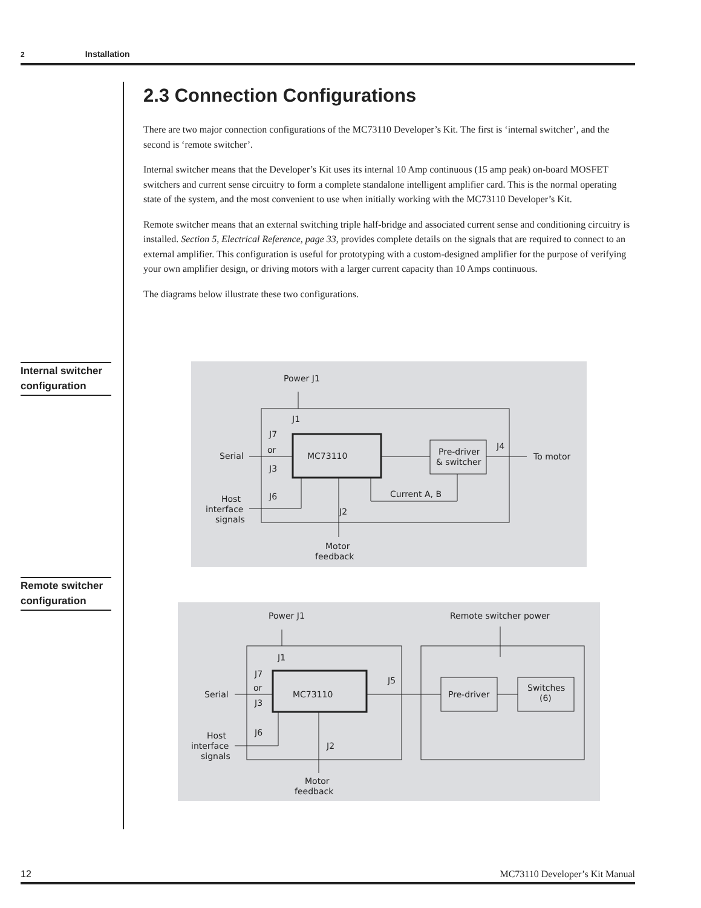2 Installation
2.3 Connection Configurations
There are two major connection configurations of the MC73110 Developer’s Kit. The first is ‘internal switcher’, and the second is ‘remote switcher’.
Internal switcher means that the Developer’s Kit uses its internal 10 Amp continuous (15 amp peak) on-board MOSFET switchers and current sense circuitry to form a complete standalone intelligent amplifier card. This is the normal operating state of the system, and the most convenient to use when initially working with the MC73110 Developer’s Kit.
Remote switcher means that an external switching triple half-bridge and associated current sense and conditioning circuitry is installed. Section 5, Electrical Reference, page 33, provides complete details on the signals that are required to connect to an external amplifier. This configuration is useful for prototyping with a custom-designed amplifier for the purpose of verifying your own amplifier design, or driving motors with a larger current capacity than 10 Amps continuous.
The diagrams below illustrate these two configurations.
Internal switcher configuration
Remote switcher configuration
Power J1
MC73110
Pre-driver
& switcher
To motor
Serial
Current A, B
or
Host
interface
signals
Motor
feedback
J1
J7
J3
J6
J2
J4
Power J1
Remote switcher power
MC73110
Pre-driver
Switches
(6)
Serial
or
Host
interface
signals
Motor
feedback
J1
J7
J3
J6
J2
J5
12 MC73110 Developer’s Kit Manual